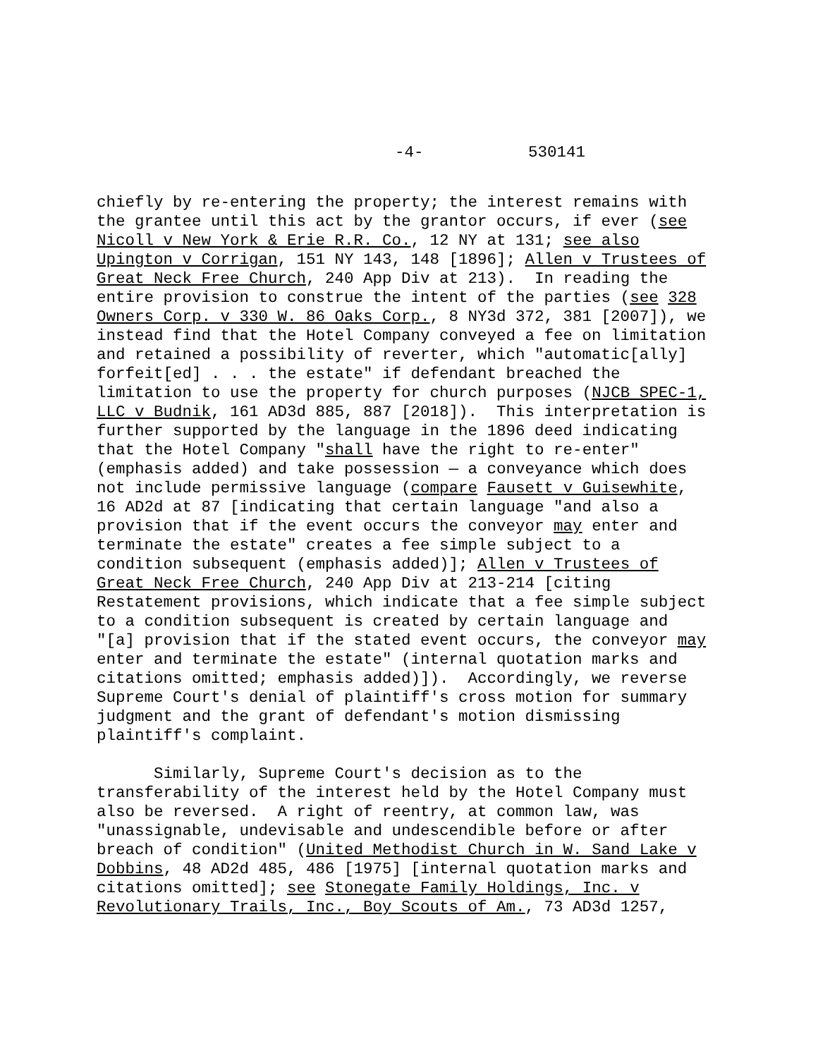-4- 530141
chiefly by re-entering the property; the interest remains with the grantee until this act by the grantor occurs, if ever (see Nicoll v New York & Erie R.R. Co., 12 NY at 131; see also Upington v Corrigan, 151 NY 143, 148 [1896]; Allen v Trustees of Great Neck Free Church, 240 App Div at 213). In reading the entire provision to construe the intent of the parties (see 328 Owners Corp. v 330 W. 86 Oaks Corp., 8 NY3d 372, 381 [2007]), we instead find that the Hotel Company conveyed a fee on limitation and retained a possibility of reverter, which "automatic[ally] forfeit[ed] . . . the estate" if defendant breached the limitation to use the property for church purposes (NJCB SPEC-1, LLC v Budnik, 161 AD3d 885, 887 [2018]). This interpretation is further supported by the language in the 1896 deed indicating that the Hotel Company "shall have the right to re-enter" (emphasis added) and take possession — a conveyance which does not include permissive language (compare Fausett v Guisewhite, 16 AD2d at 87 [indicating that certain language "and also a provision that if the event occurs the conveyor may enter and terminate the estate" creates a fee simple subject to a condition subsequent (emphasis added)]; Allen v Trustees of Great Neck Free Church, 240 App Div at 213-214 [citing Restatement provisions, which indicate that a fee simple subject to a condition subsequent is created by certain language and "[a] provision that if the stated event occurs, the conveyor may enter and terminate the estate" (internal quotation marks and citations omitted; emphasis added)]). Accordingly, we reverse Supreme Court's denial of plaintiff's cross motion for summary judgment and the grant of defendant's motion dismissing plaintiff's complaint.
Similarly, Supreme Court's decision as to the transferability of the interest held by the Hotel Company must also be reversed. A right of reentry, at common law, was "unassignable, undevisable and undescendible before or after breach of condition" (United Methodist Church in W. Sand Lake v Dobbins, 48 AD2d 485, 486 [1975] [internal quotation marks and citations omitted]; see Stonegate Family Holdings, Inc. v Revolutionary Trails, Inc., Boy Scouts of Am., 73 AD3d 1257,